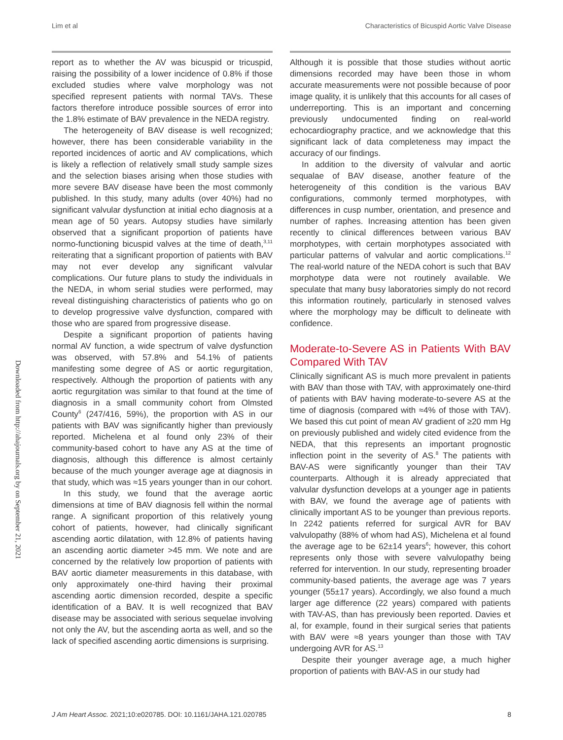Lim et al Characteristics of Bicuspid Aortic Valve Disease
Downloaded from http://ahajournals.org by on September 21, 2021
report as to whether the AV was bicuspid or tricuspid, raising the possibility of a lower incidence of 0.8% if those excluded studies where valve morphology was not specified represent patients with normal TAVs. These factors therefore introduce possible sources of error into the 1.8% estimate of BAV prevalence in the NEDA registry.
The heterogeneity of BAV disease is well recognized; however, there has been considerable variability in the reported incidences of aortic and AV complications, which is likely a reflection of relatively small study sample sizes and the selection biases arising when those studies with more severe BAV disease have been the most commonly published. In this study, many adults (over 40%) had no significant valvular dysfunction at initial echo diagnosis at a mean age of 50 years. Autopsy studies have similarly observed that a significant proportion of patients have normo-functioning bicuspid valves at the time of death,<sup>3,11</sup> reiterating that a significant proportion of patients with BAV may not ever develop any significant valvular complications. Our future plans to study the individuals in the NEDA, in whom serial studies were performed, may reveal distinguishing characteristics of patients who go on to develop progressive valve dysfunction, compared with those who are spared from progressive disease.
Despite a significant proportion of patients having normal AV function, a wide spectrum of valve dysfunction was observed, with 57.8% and 54.1% of patients manifesting some degree of AS or aortic regurgitation, respectively. Although the proportion of patients with any aortic regurgitation was similar to that found at the time of diagnosis in a small community cohort from Olmsted County<sup>6</sup> (247/416, 59%), the proportion with AS in our patients with BAV was significantly higher than previously reported. Michelena et al found only 23% of their community-based cohort to have any AS at the time of diagnosis, although this difference is almost certainly because of the much younger average age at diagnosis in that study, which was ≈15 years younger than in our cohort.
In this study, we found that the average aortic dimensions at time of BAV diagnosis fell within the normal range. A significant proportion of this relatively young cohort of patients, however, had clinically significant ascending aortic dilatation, with 12.8% of patients having an ascending aortic diameter >45 mm. We note and are concerned by the relatively low proportion of patients with BAV aortic diameter measurements in this database, with only approximately one-third having their proximal ascending aortic dimension recorded, despite a specific identification of a BAV. It is well recognized that BAV disease may be associated with serious sequelae involving not only the AV, but the ascending aorta as well, and so the lack of specified ascending aortic dimensions is surprising.
Although it is possible that those studies without aortic dimensions recorded may have been those in whom accurate measurements were not possible because of poor image quality, it is unlikely that this accounts for all cases of underreporting. This is an important and concerning previously undocumented finding on real-world echocardiography practice, and we acknowledge that this significant lack of data completeness may impact the accuracy of our findings.
In addition to the diversity of valvular and aortic sequalae of BAV disease, another feature of the heterogeneity of this condition is the various BAV configurations, commonly termed morphotypes, with differences in cusp number, orientation, and presence and number of raphes. Increasing attention has been given recently to clinical differences between various BAV morphotypes, with certain morphotypes associated with particular patterns of valvular and aortic complications.<sup>12</sup> The real-world nature of the NEDA cohort is such that BAV morphotype data were not routinely available. We speculate that many busy laboratories simply do not record this information routinely, particularly in stenosed valves where the morphology may be difficult to delineate with confidence.
Moderate-to-Severe AS in Patients With BAV Compared With TAV
Clinically significant AS is much more prevalent in patients with BAV than those with TAV, with approximately one-third of patients with BAV having moderate-to-severe AS at the time of diagnosis (compared with ≈4% of those with TAV). We based this cut point of mean AV gradient of ≥20 mm Hg on previously published and widely cited evidence from the NEDA, that this represents an important prognostic inflection point in the severity of AS.<sup>8</sup> The patients with BAV-AS were significantly younger than their TAV counterparts. Although it is already appreciated that valvular dysfunction develops at a younger age in patients with BAV, we found the average age of patients with clinically important AS to be younger than previous reports. In 2242 patients referred for surgical AVR for BAV valvulopathy (88% of whom had AS), Michelena et al found the average age to be 62±14 years<sup>6</sup>; however, this cohort represents only those with severe valvulopathy being referred for intervention. In our study, representing broader community-based patients, the average age was 7 years younger (55±17 years). Accordingly, we also found a much larger age difference (22 years) compared with patients with TAV-AS, than has previously been reported. Davies et al, for example, found in their surgical series that patients with BAV were ≈8 years younger than those with TAV undergoing AVR for AS.<sup>13</sup>
Despite their younger average age, a much higher proportion of patients with BAV-AS in our study had
J Am Heart Assoc. 2021;10:e020785. DOI: 10.1161/JAHA.121.020785 8